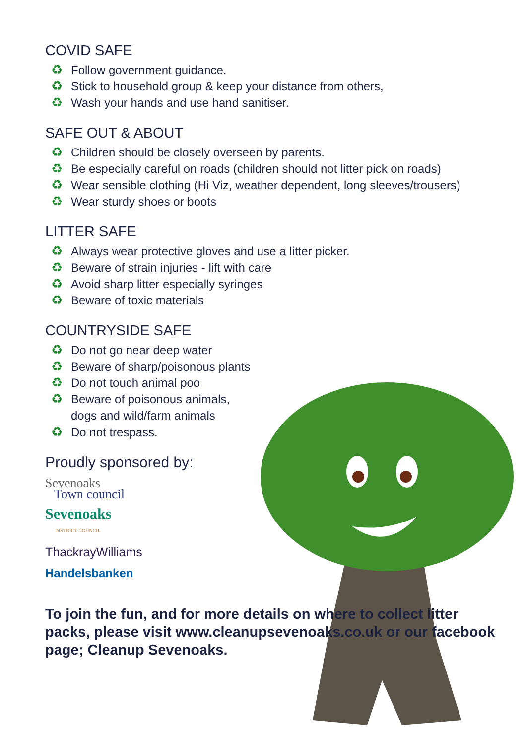COVID SAFE
♻ Follow government guidance,
♻ Stick to household group & keep your distance from others,
♻ Wash your hands and use hand sanitiser.
SAFE OUT & ABOUT
♻ Children should be closely overseen by parents.
♻ Be especially careful on roads (children should not litter pick on roads)
♻ Wear sensible clothing (Hi Viz, weather dependent, long sleeves/trousers)
♻ Wear sturdy shoes or boots
LITTER SAFE
♻ Always wear protective gloves and use a litter picker.
♻ Beware of strain injuries - lift with care
♻ Avoid sharp litter especially syringes
♻ Beware of toxic materials
COUNTRYSIDE SAFE
♻ Do not go near deep water
♻ Beware of sharp/poisonous plants
♻ Do not touch animal poo
♻ Beware of poisonous animals,
dogs and wild/farm animals
♻ Do not trespass.
Proudly sponsored by:
Sevenoaks
Town council
Sevenoaks
DISTRICT COUNCIL
ThackrayWilliams
Handelsbanken
To join the fun, and for more details on where to collect litter packs, please visit www.cleanupsevenoaks.co.uk or our facebook page; Cleanup Sevenoaks.